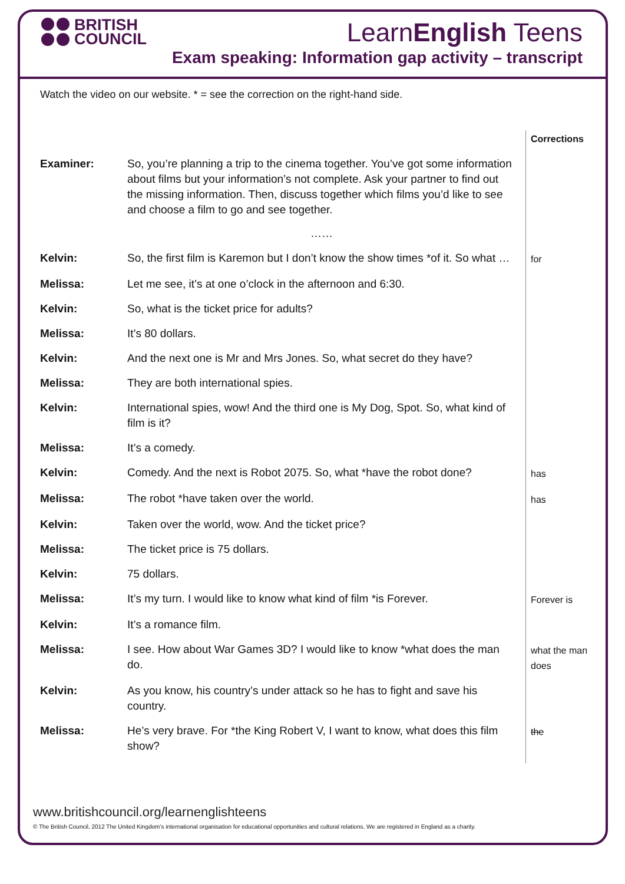BRITISH
COUNCIL
LearnEnglish Teens
Exam speaking: Information gap activity – transcript
Watch the video on our website. * = see the correction on the right-hand side.
| | | Corrections |
| Examiner: | So, you’re planning a trip to the cinema together. You’ve got some information about films but your information’s not complete. Ask your partner to find out the missing information. Then, discuss together which films you’d like to see and choose a film to go and see together. …… | |
| Kelvin: | So, the first film is Karemon but I don’t know the show times *of it. So what … | for |
| Melissa: | Let me see, it’s at one o’clock in the afternoon and 6:30. | |
| Kelvin: | So, what is the ticket price for adults? | |
| Melissa: | It’s 80 dollars. | |
| Kelvin: | And the next one is Mr and Mrs Jones. So, what secret do they have? | |
| Melissa: | They are both international spies. | |
| Kelvin: | International spies, wow! And the third one is My Dog, Spot. So, what kind of film is it? | |
| Melissa: | It’s a comedy. | |
| Kelvin: | Comedy. And the next is Robot 2075. So, what *have the robot done? | has |
| Melissa: | The robot *have taken over the world. | has |
| Kelvin: | Taken over the world, wow. And the ticket price? | |
| Melissa: | The ticket price is 75 dollars. | |
| Kelvin: | 75 dollars. | |
| Melissa: | It’s my turn. I would like to know what kind of film *is Forever. | Forever is |
| Kelvin: | It’s a romance film. | |
| Melissa: | I see. How about War Games 3D? I would like to know *what does the man do. | what the man does |
| Kelvin: | As you know, his country’s under attack so he has to fight and save his country. | |
| Melissa: | He’s very brave. For *the King Robert V, I want to know, what does this film show? | the |
www.britishcouncil.org/learnenglishteens
© The British Council, 2012 The United Kingdom’s international organisation for educational opportunities and cultural relations. We are registered in England as a charity.